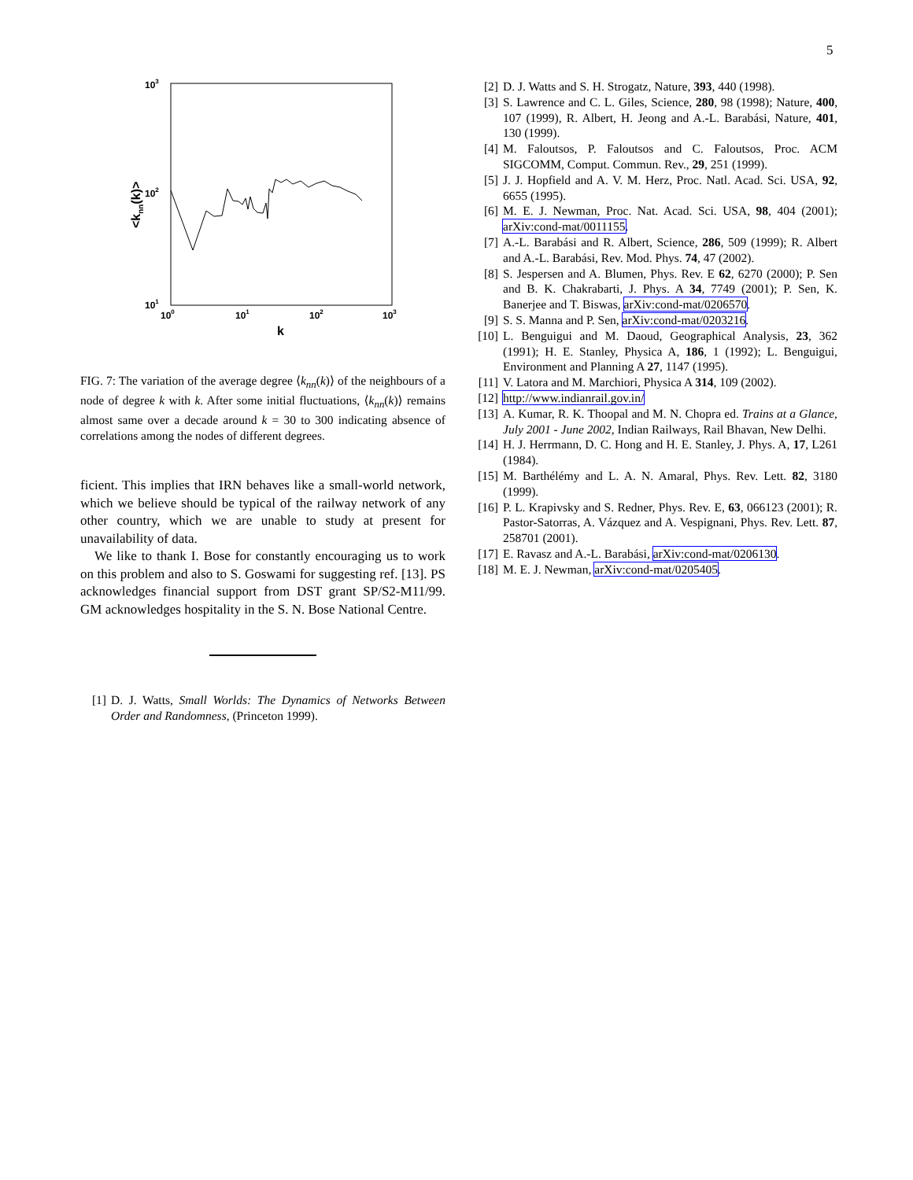5
103
102
101
100
101
102
103
k
<knn(k)>
FIG. 7: The variation of the average degree ⟨k<sub>nn</sub>(k)⟩ of the neighbours of a node of degree k with k. After some initial fluctuations, ⟨k<sub>nn</sub>(k)⟩ remains almost same over a decade around k = 30 to 300 indicating absence of correlations among the nodes of different degrees.
ficient. This implies that IRN behaves like a small-world network, which we believe should be typical of the railway network of any other country, which we are unable to study at present for unavailability of data.
We like to thank I. Bose for constantly encouraging us to work on this problem and also to S. Goswami for suggesting ref. [13]. PS acknowledges financial support from DST grant SP/S2-M11/99. GM acknowledges hospitality in the S. N. Bose National Centre.
[1] D. J. Watts, Small Worlds: The Dynamics of Networks Between Order and Randomness, (Princeton 1999).
[2] D. J. Watts and S. H. Strogatz, Nature, 393, 440 (1998).
[3] S. Lawrence and C. L. Giles, Science, 280, 98 (1998); Nature, 400, 107 (1999), R. Albert, H. Jeong and A.-L. Barabási, Nature, 401, 130 (1999).
[4] M. Faloutsos, P. Faloutsos and C. Faloutsos, Proc. ACM SIGCOMM, Comput. Commun. Rev., 29, 251 (1999).
[5] J. J. Hopfield and A. V. M. Herz, Proc. Natl. Acad. Sci. USA, 92, 6655 (1995).
[6] M. E. J. Newman, Proc. Nat. Acad. Sci. USA, 98, 404 (2001); arXiv:cond-mat/0011155.
[7] A.-L. Barabási and R. Albert, Science, 286, 509 (1999); R. Albert and A.-L. Barabási, Rev. Mod. Phys. 74, 47 (2002).
[8] S. Jespersen and A. Blumen, Phys. Rev. E 62, 6270 (2000); P. Sen and B. K. Chakrabarti, J. Phys. A 34, 7749 (2001); P. Sen, K. Banerjee and T. Biswas, arXiv:cond-mat/0206570.
[9] S. S. Manna and P. Sen, arXiv:cond-mat/0203216.
[10]
L. Benguigui and M. Daoud, Geographical Analysis, 23, 362 (1991); H. E. Stanley, Physica A, 186, 1 (1992); L. Benguigui, Environment and Planning A 27, 1147 (1995).
[11]
V. Latora and M. Marchiori, Physica A 314, 109 (2002).
[12]
http://www.indianrail.gov.in/
[13]
A. Kumar, R. K. Thoopal and M. N. Chopra ed. Trains at a Glance, July 2001 - June 2002, Indian Railways, Rail Bhavan, New Delhi.
[14]
H. J. Herrmann, D. C. Hong and H. E. Stanley, J. Phys. A, 17, L261 (1984).
[15]
M. Barthélémy and L. A. N. Amaral, Phys. Rev. Lett. 82, 3180 (1999).
[16]
P. L. Krapivsky and S. Redner, Phys. Rev. E, 63, 066123 (2001); R. Pastor-Satorras, A. Vázquez and A. Vespignani, Phys. Rev. Lett. 87, 258701 (2001).
[17]
E. Ravasz and A.-L. Barabási, arXiv:cond-mat/0206130.
[18]
M. E. J. Newman, arXiv:cond-mat/0205405.